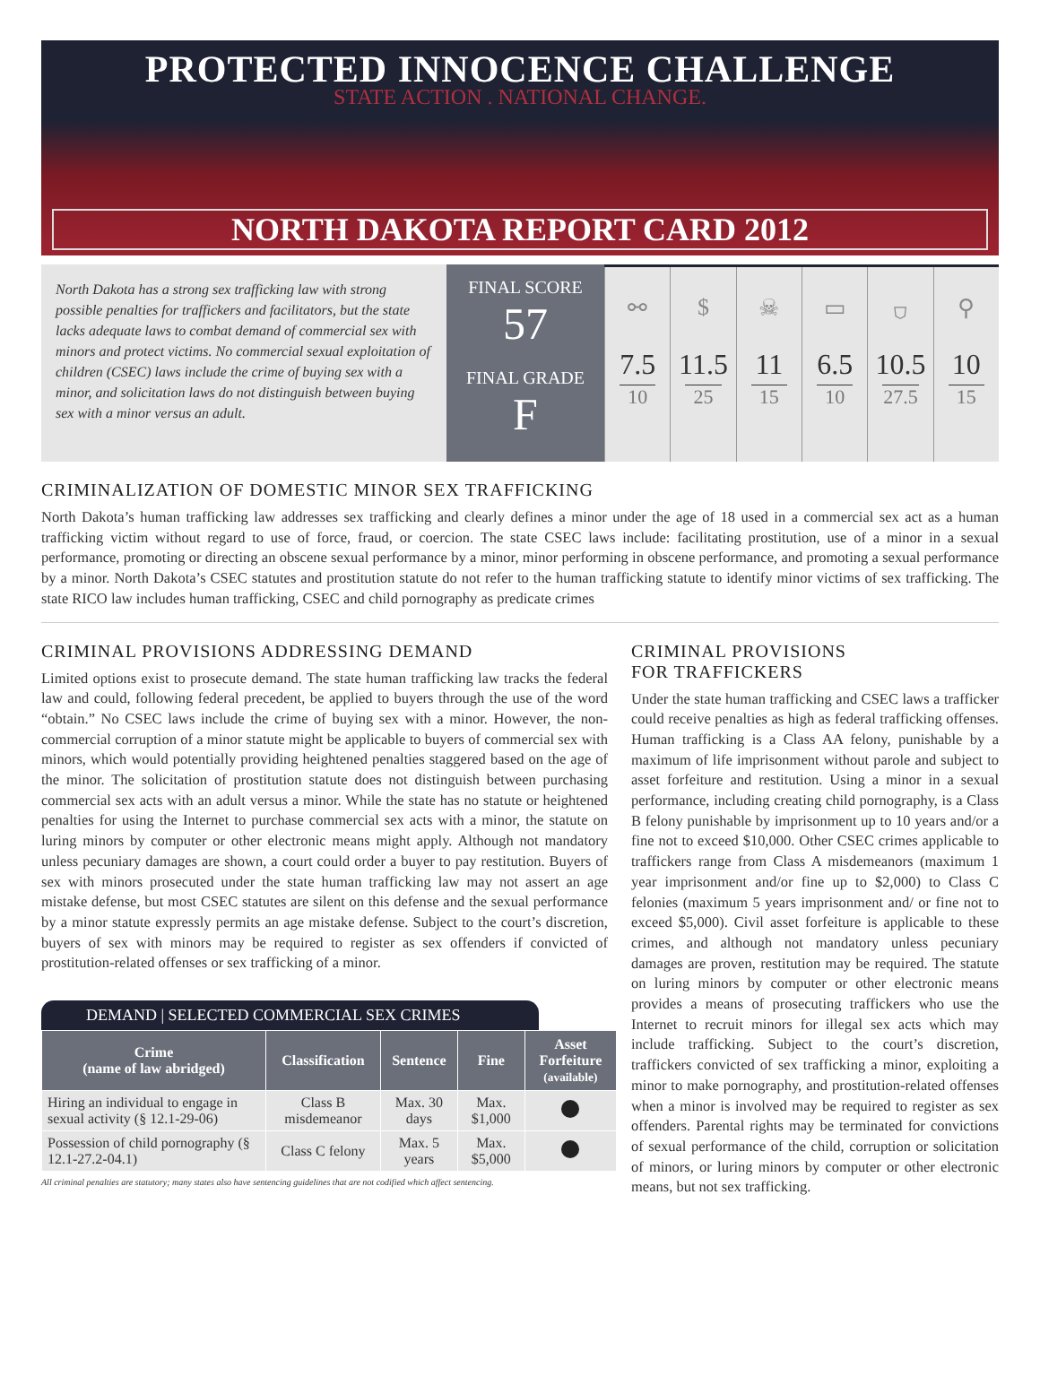PROTECTED INNOCENCE CHALLENGE
STATE ACTION . NATIONAL CHANGE.
NORTH DAKOTA REPORT CARD 2012
North Dakota has a strong sex trafficking law with strong possible penalties for traffickers and facilitators, but the state lacks adequate laws to combat demand of commercial sex with minors and protect victims. No commercial sexual exploitation of children (CSEC) laws include the crime of buying sex with a minor, and solicitation laws do not distinguish between buying sex with a minor versus an adult.
FINAL SCORE
57
FINAL GRADE
F
⚯
7.5
10
$
11.5
25
☠
11
15
▭
6.5
10
⛉
10.5
27.5
⚲
10
15
CRIMINALIZATION OF DOMESTIC MINOR SEX TRAFFICKING
North Dakota’s human trafficking law addresses sex trafficking and clearly defines a minor under the age of 18 used in a commercial sex act as a human trafficking victim without regard to use of force, fraud, or coercion. The state CSEC laws include: facilitating prostitution, use of a minor in a sexual performance, promoting or directing an obscene sexual performance by a minor, minor performing in obscene performance, and promoting a sexual performance by a minor. North Dakota’s CSEC statutes and prostitution statute do not refer to the human trafficking statute to identify minor victims of sex trafficking. The state RICO law includes human trafficking, CSEC and child pornography as predicate crimes
CRIMINAL PROVISIONS ADDRESSING DEMAND
Limited options exist to prosecute demand. The state human trafficking law tracks the federal law and could, following federal precedent, be applied to buyers through the use of the word “obtain.” No CSEC laws include the crime of buying sex with a minor. However, the non-commercial corruption of a minor statute might be applicable to buyers of commercial sex with minors, which would potentially providing heightened penalties staggered based on the age of the minor. The solicitation of prostitution statute does not distinguish between purchasing commercial sex acts with an adult versus a minor. While the state has no statute or heightened penalties for using the Internet to purchase commercial sex acts with a minor, the statute on luring minors by computer or other electronic means might apply. Although not mandatory unless pecuniary damages are shown, a court could order a buyer to pay restitution. Buyers of sex with minors prosecuted under the state human trafficking law may not assert an age mistake defense, but most CSEC statutes are silent on this defense and the sexual performance by a minor statute expressly permits an age mistake defense. Subject to the court’s discretion, buyers of sex with minors may be required to register as sex offenders if convicted of prostitution-related offenses or sex trafficking of a minor.
DEMAND | SELECTED COMMERCIAL SEX CRIMES
| Crime (name of law abridged) | Classification | Sentence | Fine | Asset Forfeiture (available) |
| --- | --- | --- | --- | --- |
| Hiring an individual to engage in sexual activity (§ 12.1-29-06) | Class B misdemeanor | Max. 30 days | Max. $1,000 | |
| Possession of child pornography (§ 12.1-27.2-04.1) | Class C felony | Max. 5 years | Max. $5,000 | |
All criminal penalties are statutory; many states also have sentencing guidelines that are not codified which affect sentencing.
CRIMINAL PROVISIONS
FOR TRAFFICKERS
Under the state human trafficking and CSEC laws a trafficker could receive penalties as high as federal trafficking offenses. Human trafficking is a Class AA felony, punishable by a maximum of life imprisonment without parole and subject to asset forfeiture and restitution. Using a minor in a sexual performance, including creating child pornography, is a Class B felony punishable by imprisonment up to 10 years and/or a fine not to exceed $10,000. Other CSEC crimes applicable to traffickers range from Class A misdemeanors (maximum 1 year imprisonment and/or fine up to $2,000) to Class C felonies (maximum 5 years imprisonment and/ or fine not to exceed $5,000). Civil asset forfeiture is applicable to these crimes, and although not mandatory unless pecuniary damages are proven, restitution may be required. The statute on luring minors by computer or other electronic means provides a means of prosecuting traffickers who use the Internet to recruit minors for illegal sex acts which may include trafficking. Subject to the court’s discretion, traffickers convicted of sex trafficking a minor, exploiting a minor to make pornography, and prostitution-related offenses when a minor is involved may be required to register as sex offenders. Parental rights may be terminated for convictions of sexual performance of the child, corruption or solicitation of minors, or luring minors by computer or other electronic means, but not sex trafficking.